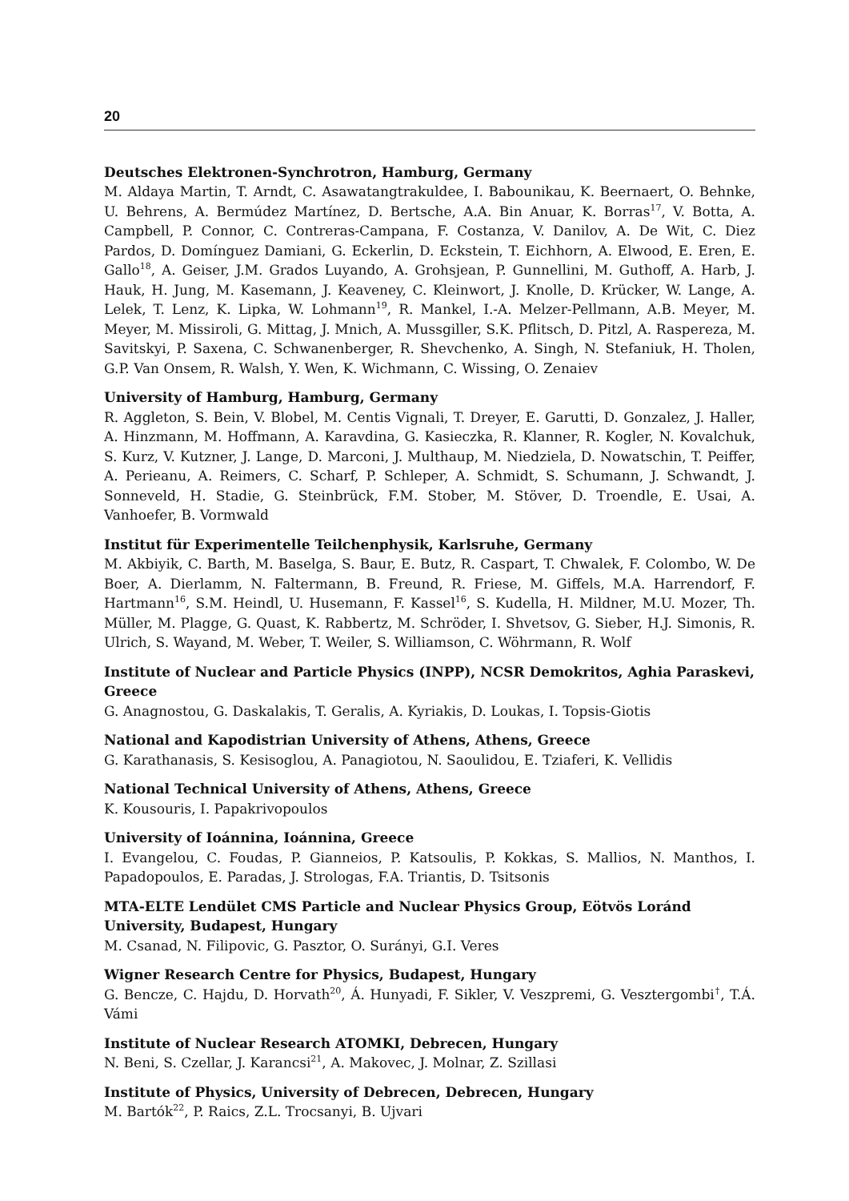20
Deutsches Elektronen-Synchrotron, Hamburg, Germany
M. Aldaya Martin, T. Arndt, C. Asawatangtrakuldee, I. Babounikau, K. Beernaert, O. Behnke, U. Behrens, A. Bermúdez Martínez, D. Bertsche, A.A. Bin Anuar, K. Borras<sup>17</sup>, V. Botta, A. Campbell, P. Connor, C. Contreras-Campana, F. Costanza, V. Danilov, A. De Wit, C. Diez Pardos, D. Domínguez Damiani, G. Eckerlin, D. Eckstein, T. Eichhorn, A. Elwood, E. Eren, E. Gallo<sup>18</sup>, A. Geiser, J.M. Grados Luyando, A. Grohsjean, P. Gunnellini, M. Guthoff, A. Harb, J. Hauk, H. Jung, M. Kasemann, J. Keaveney, C. Kleinwort, J. Knolle, D. Krücker, W. Lange, A. Lelek, T. Lenz, K. Lipka, W. Lohmann<sup>19</sup>, R. Mankel, I.-A. Melzer-Pellmann, A.B. Meyer, M. Meyer, M. Missiroli, G. Mittag, J. Mnich, A. Mussgiller, S.K. Pflitsch, D. Pitzl, A. Raspereza, M. Savitskyi, P. Saxena, C. Schwanenberger, R. Shevchenko, A. Singh, N. Stefaniuk, H. Tholen, G.P. Van Onsem, R. Walsh, Y. Wen, K. Wichmann, C. Wissing, O. Zenaiev
University of Hamburg, Hamburg, Germany
R. Aggleton, S. Bein, V. Blobel, M. Centis Vignali, T. Dreyer, E. Garutti, D. Gonzalez, J. Haller, A. Hinzmann, M. Hoffmann, A. Karavdina, G. Kasieczka, R. Klanner, R. Kogler, N. Kovalchuk, S. Kurz, V. Kutzner, J. Lange, D. Marconi, J. Multhaup, M. Niedziela, D. Nowatschin, T. Peiffer, A. Perieanu, A. Reimers, C. Scharf, P. Schleper, A. Schmidt, S. Schumann, J. Schwandt, J. Sonneveld, H. Stadie, G. Steinbrück, F.M. Stober, M. Stöver, D. Troendle, E. Usai, A. Vanhoefer, B. Vormwald
Institut für Experimentelle Teilchenphysik, Karlsruhe, Germany
M. Akbiyik, C. Barth, M. Baselga, S. Baur, E. Butz, R. Caspart, T. Chwalek, F. Colombo, W. De Boer, A. Dierlamm, N. Faltermann, B. Freund, R. Friese, M. Giffels, M.A. Harrendorf, F. Hartmann<sup>16</sup>, S.M. Heindl, U. Husemann, F. Kassel<sup>16</sup>, S. Kudella, H. Mildner, M.U. Mozer, Th. Müller, M. Plagge, G. Quast, K. Rabbertz, M. Schröder, I. Shvetsov, G. Sieber, H.J. Simonis, R. Ulrich, S. Wayand, M. Weber, T. Weiler, S. Williamson, C. Wöhrmann, R. Wolf
Institute of Nuclear and Particle Physics (INPP), NCSR Demokritos, Aghia Paraskevi, Greece
G. Anagnostou, G. Daskalakis, T. Geralis, A. Kyriakis, D. Loukas, I. Topsis-Giotis
National and Kapodistrian University of Athens, Athens, Greece
G. Karathanasis, S. Kesisoglou, A. Panagiotou, N. Saoulidou, E. Tziaferi, K. Vellidis
National Technical University of Athens, Athens, Greece
K. Kousouris, I. Papakrivopoulos
University of Ioánnina, Ioánnina, Greece
I. Evangelou, C. Foudas, P. Gianneios, P. Katsoulis, P. Kokkas, S. Mallios, N. Manthos, I. Papadopoulos, E. Paradas, J. Strologas, F.A. Triantis, D. Tsitsonis
MTA-ELTE Lendület CMS Particle and Nuclear Physics Group, Eötvös Loránd University, Budapest, Hungary
M. Csanad, N. Filipovic, G. Pasztor, O. Surányi, G.I. Veres
Wigner Research Centre for Physics, Budapest, Hungary
G. Bencze, C. Hajdu, D. Horvath<sup>20</sup>, Á. Hunyadi, F. Sikler, V. Veszpremi, G. Vesztergombi<sup>†</sup>, T.Á. Vámi
Institute of Nuclear Research ATOMKI, Debrecen, Hungary
N. Beni, S. Czellar, J. Karancsi<sup>21</sup>, A. Makovec, J. Molnar, Z. Szillasi
Institute of Physics, University of Debrecen, Debrecen, Hungary
M. Bartók<sup>22</sup>, P. Raics, Z.L. Trocsanyi, B. Ujvari